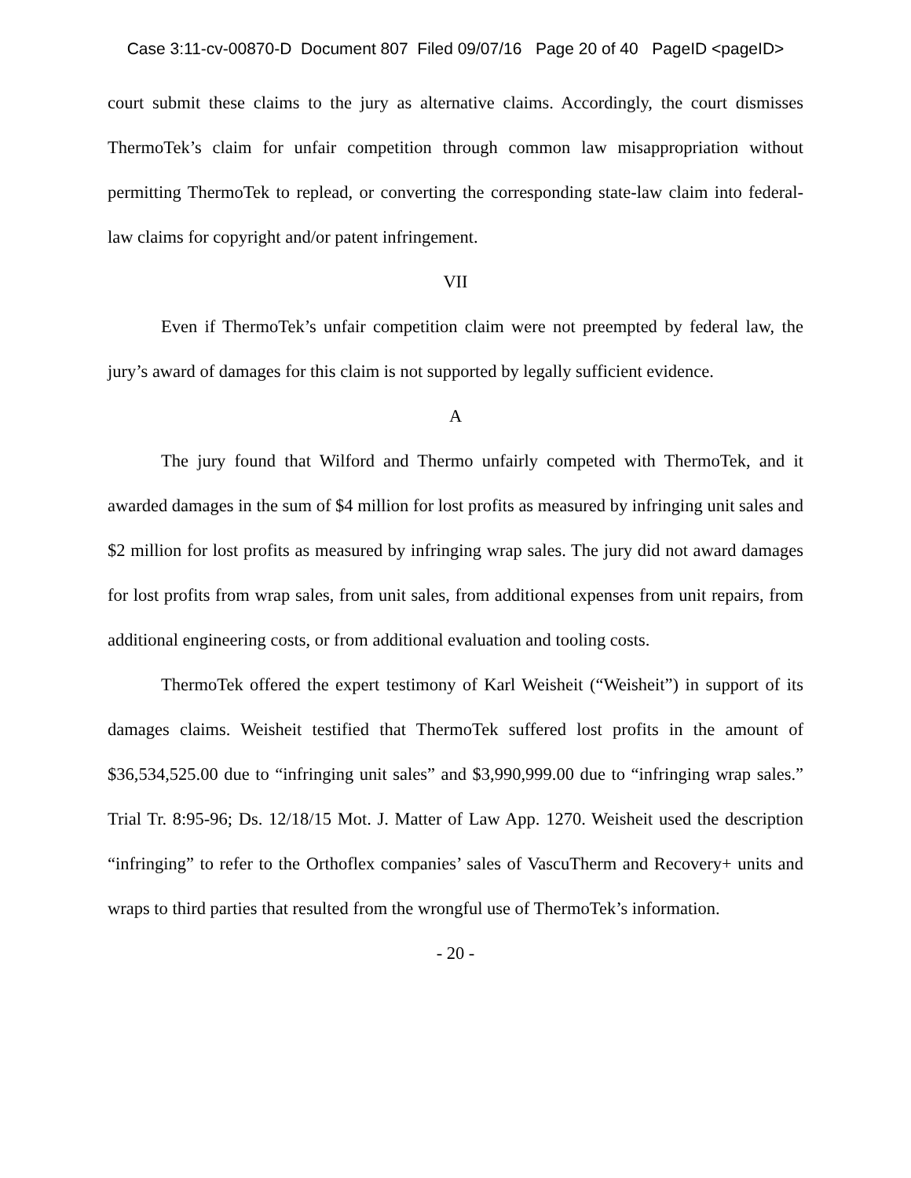Case 3:11-cv-00870-D Document 807 Filed 09/07/16 Page 20 of 40 PageID <pageID>
court submit these claims to the jury as alternative claims. Accordingly, the court dismisses ThermoTek’s claim for unfair competition through common law misappropriation without permitting ThermoTek to replead, or converting the corresponding state-law claim into federal-law claims for copyright and/or patent infringement.
VII
Even if ThermoTek’s unfair competition claim were not preempted by federal law, the jury’s award of damages for this claim is not supported by legally sufficient evidence.
A
The jury found that Wilford and Thermo unfairly competed with ThermoTek, and it awarded damages in the sum of $4 million for lost profits as measured by infringing unit sales and $2 million for lost profits as measured by infringing wrap sales. The jury did not award damages for lost profits from wrap sales, from unit sales, from additional expenses from unit repairs, from additional engineering costs, or from additional evaluation and tooling costs.
ThermoTek offered the expert testimony of Karl Weisheit (“Weisheit”) in support of its damages claims. Weisheit testified that ThermoTek suffered lost profits in the amount of $36,534,525.00 due to “infringing unit sales” and $3,990,999.00 due to “infringing wrap sales.” Trial Tr. 8:95-96; Ds. 12/18/15 Mot. J. Matter of Law App. 1270. Weisheit used the description “infringing” to refer to the Orthoflex companies’ sales of VascuTherm and Recovery+ units and wraps to third parties that resulted from the wrongful use of ThermoTek’s information.
- 20 -